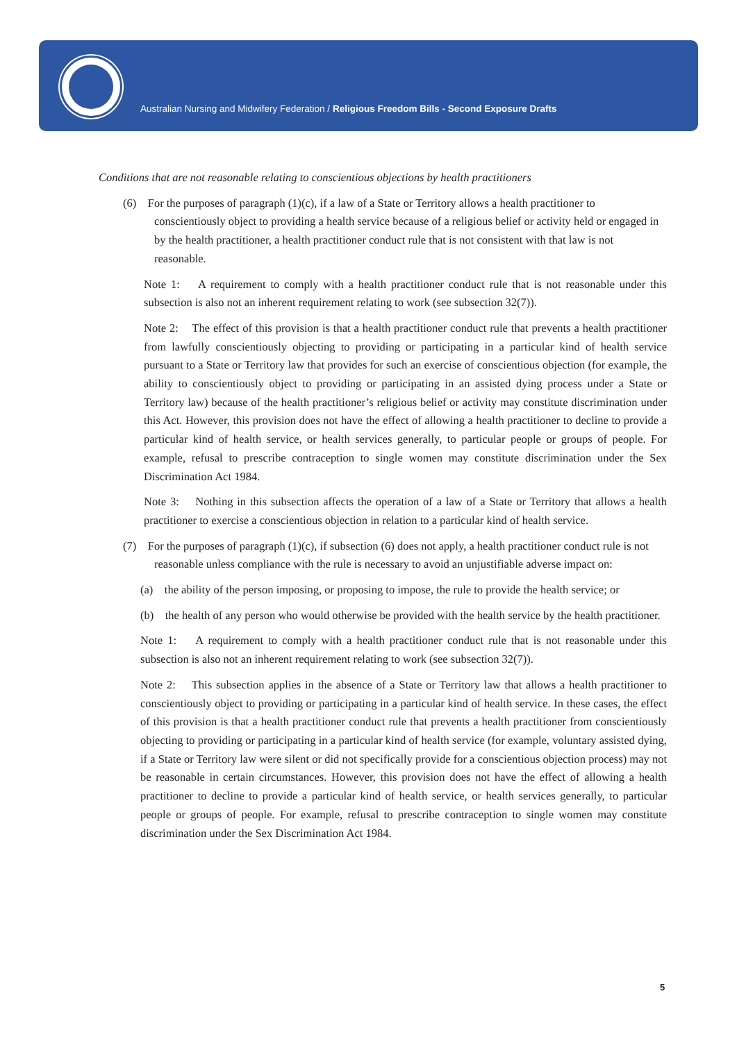Australian Nursing and Midwifery Federation / Religious Freedom Bills - Second Exposure Drafts
Conditions that are not reasonable relating to conscientious objections by health practitioners
(6) For the purposes of paragraph (1)(c), if a law of a State or Territory allows a health practitioner to conscientiously object to providing a health service because of a religious belief or activity held or engaged in by the health practitioner, a health practitioner conduct rule that is not consistent with that law is not reasonable.
Note 1: A requirement to comply with a health practitioner conduct rule that is not reasonable under this subsection is also not an inherent requirement relating to work (see subsection 32(7)).
Note 2: The effect of this provision is that a health practitioner conduct rule that prevents a health practitioner from lawfully conscientiously objecting to providing or participating in a particular kind of health service pursuant to a State or Territory law that provides for such an exercise of conscientious objection (for example, the ability to conscientiously object to providing or participating in an assisted dying process under a State or Territory law) because of the health practitioner’s religious belief or activity may constitute discrimination under this Act. However, this provision does not have the effect of allowing a health practitioner to decline to provide a particular kind of health service, or health services generally, to particular people or groups of people. For example, refusal to prescribe contraception to single women may constitute discrimination under the Sex Discrimination Act 1984.
Note 3: Nothing in this subsection affects the operation of a law of a State or Territory that allows a health practitioner to exercise a conscientious objection in relation to a particular kind of health service.
(7) For the purposes of paragraph (1)(c), if subsection (6) does not apply, a health practitioner conduct rule is not reasonable unless compliance with the rule is necessary to avoid an unjustifiable adverse impact on:
(a) the ability of the person imposing, or proposing to impose, the rule to provide the health service; or
(b) the health of any person who would otherwise be provided with the health service by the health practitioner.
Note 1: A requirement to comply with a health practitioner conduct rule that is not reasonable under this subsection is also not an inherent requirement relating to work (see subsection 32(7)).
Note 2: This subsection applies in the absence of a State or Territory law that allows a health practitioner to conscientiously object to providing or participating in a particular kind of health service. In these cases, the effect of this provision is that a health practitioner conduct rule that prevents a health practitioner from conscientiously objecting to providing or participating in a particular kind of health service (for example, voluntary assisted dying, if a State or Territory law were silent or did not specifically provide for a conscientious objection process) may not be reasonable in certain circumstances. However, this provision does not have the effect of allowing a health practitioner to decline to provide a particular kind of health service, or health services generally, to particular people or groups of people. For example, refusal to prescribe contraception to single women may constitute discrimination under the Sex Discrimination Act 1984.
5